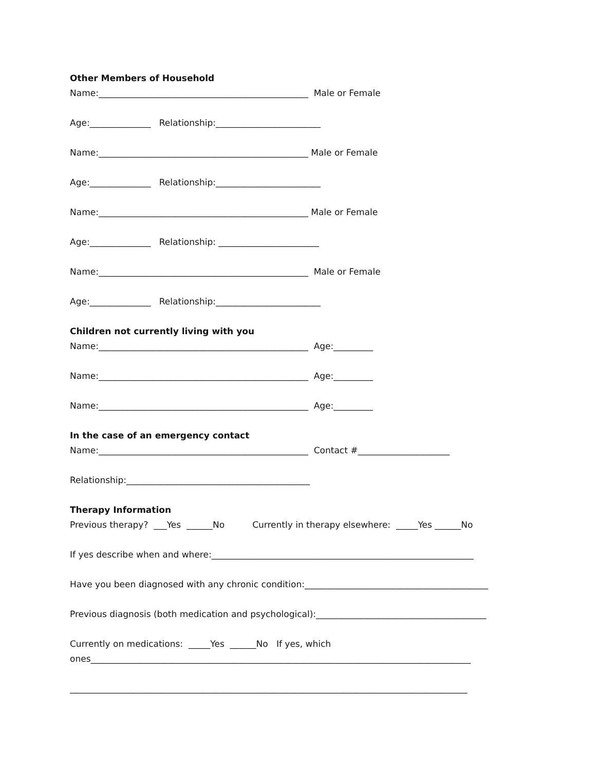Other Members of Household
Name:________________________________________________ Male or Female
Age:______________ Relationship:________________________
Name:________________________________________________ Male or Female
Age:______________ Relationship:________________________
Name:________________________________________________ Male or Female
Age:______________ Relationship: _______________________
Name:________________________________________________ Male or Female
Age:______________ Relationship:________________________
Children not currently living with you
Name:________________________________________________ Age:_________
Name:________________________________________________ Age:_________
Name:________________________________________________ Age:_________
In the case of an emergency contact
Name:________________________________________________ Contact #_____________________
Relationship:__________________________________________
Therapy Information
Previous therapy? ___Yes ______No Currently in therapy elsewhere: _____Yes ______No
If yes describe when and where:____________________________________________________________
Have you been diagnosed with any chronic condition:__________________________________________
Previous diagnosis (both medication and psychological):_______________________________________
Currently on medications: _____Yes ______No If yes, which
ones_______________________________________________________________________________________
___________________________________________________________________________________________